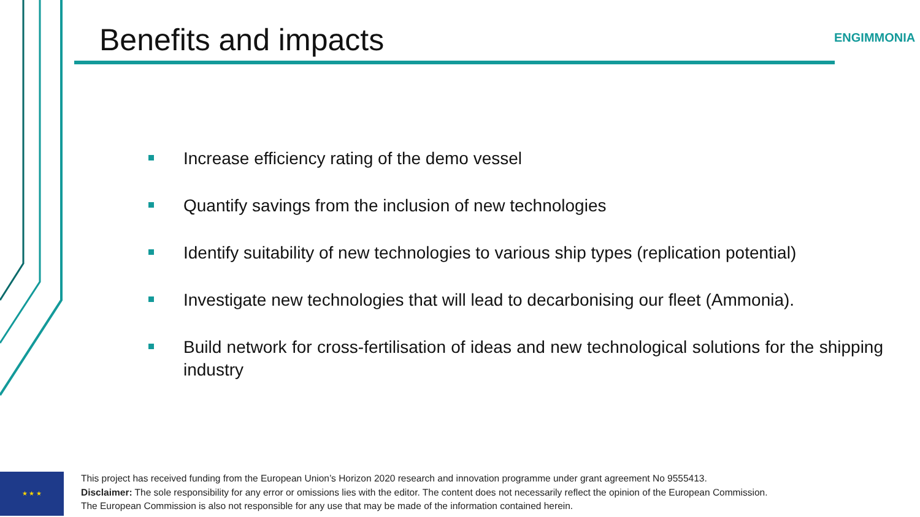Benefits and impacts ENGIMMONIA
Increase efficiency rating of the demo vessel
Quantify savings from the inclusion of new technologies
Identify suitability of new technologies to various ship types (replication potential)
Investigate new technologies that will lead to decarbonising our fleet (Ammonia).
Build network for cross-fertilisation of ideas and new technological solutions for the shipping industry
★ ★ ★
This project has received funding from the European Union’s Horizon 2020 research and innovation programme under grant agreement No 9555413.
Disclaimer: The sole responsibility for any error or omissions lies with the editor. The content does not necessarily reflect the opinion of the European Commission. The European Commission is also not responsible for any use that may be made of the information contained herein.